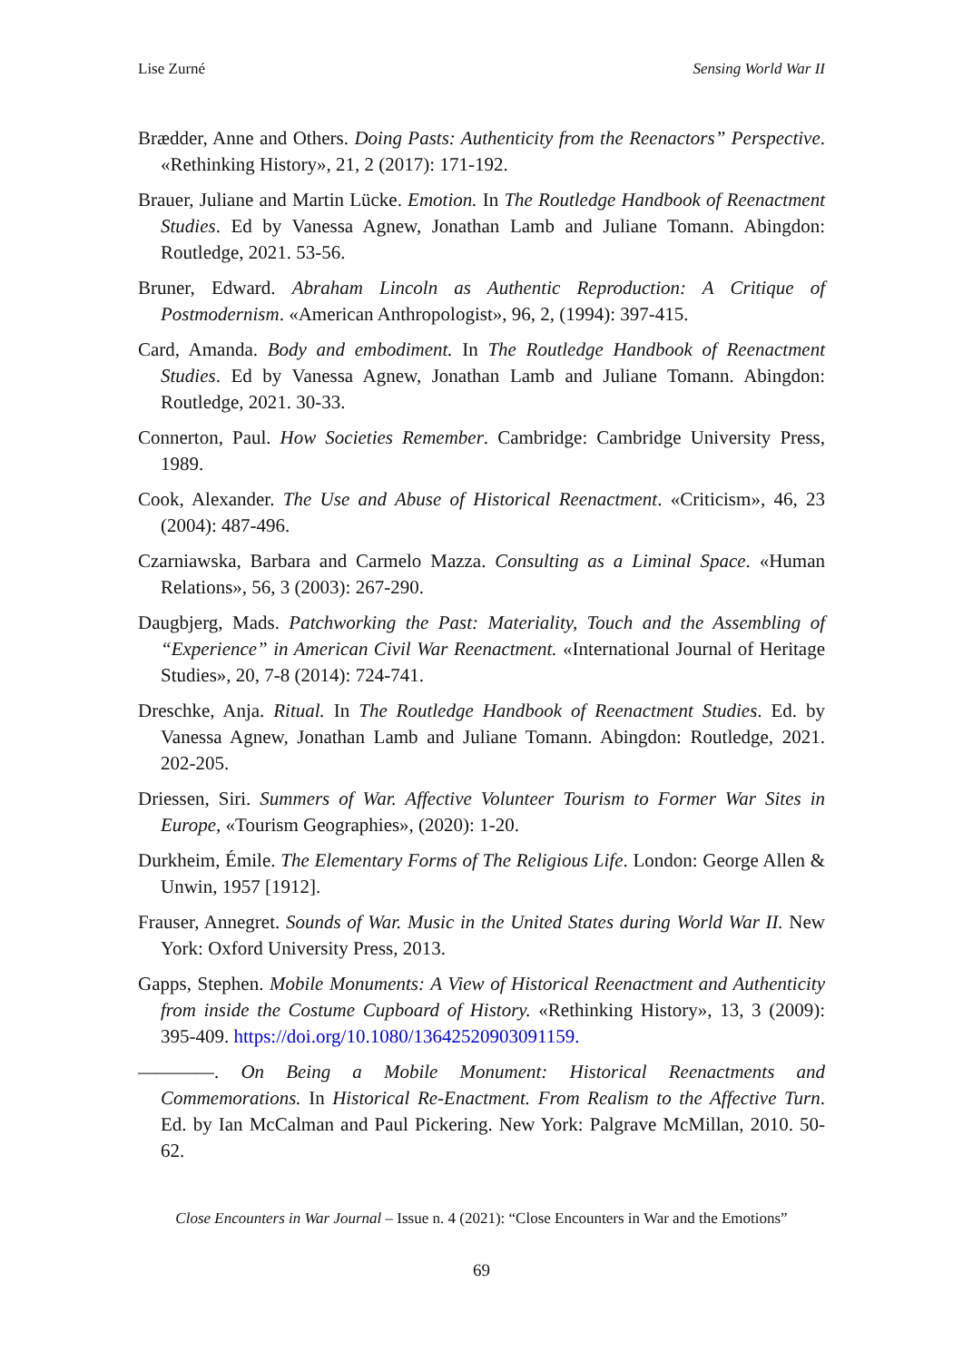Lise Zurné Sensing World War II
Brædder, Anne and Others. Doing Pasts: Authenticity from the Reenactors” Perspective. «Rethinking History», 21, 2 (2017): 171-192.
Brauer, Juliane and Martin Lücke. Emotion. In The Routledge Handbook of Reenactment Studies. Ed by Vanessa Agnew, Jonathan Lamb and Juliane Tomann. Abingdon: Routledge, 2021. 53-56.
Bruner, Edward. Abraham Lincoln as Authentic Reproduction: A Critique of Postmodernism. «American Anthropologist», 96, 2, (1994): 397-415.
Card, Amanda. Body and embodiment. In The Routledge Handbook of Reenactment Studies. Ed by Vanessa Agnew, Jonathan Lamb and Juliane Tomann. Abingdon: Routledge, 2021. 30-33.
Connerton, Paul. How Societies Remember. Cambridge: Cambridge University Press, 1989.
Cook, Alexander. The Use and Abuse of Historical Reenactment. «Criticism», 46, 23 (2004): 487-496.
Czarniawska, Barbara and Carmelo Mazza. Consulting as a Liminal Space. «Human Relations», 56, 3 (2003): 267-290.
Daugbjerg, Mads. Patchworking the Past: Materiality, Touch and the Assembling of “Experience” in American Civil War Reenactment. «International Journal of Heritage Studies», 20, 7-8 (2014): 724-741.
Dreschke, Anja. Ritual. In The Routledge Handbook of Reenactment Studies. Ed. by Vanessa Agnew, Jonathan Lamb and Juliane Tomann. Abingdon: Routledge, 2021. 202-205.
Driessen, Siri. Summers of War. Affective Volunteer Tourism to Former War Sites in Europe, «Tourism Geographies», (2020): 1-20.
Durkheim, Émile. The Elementary Forms of The Religious Life. London: George Allen & Unwin, 1957 [1912].
Frauser, Annegret. Sounds of War. Music in the United States during World War II. New York: Oxford University Press, 2013.
Gapps, Stephen. Mobile Monuments: A View of Historical Reenactment and Authenticity from inside the Costume Cupboard of History. «Rethinking History», 13, 3 (2009): 395-409. https://doi.org/10.1080/13642520903091159.
————. On Being a Mobile Monument: Historical Reenactments and Commemorations. In Historical Re-Enactment. From Realism to the Affective Turn. Ed. by Ian McCalman and Paul Pickering. New York: Palgrave McMillan, 2010. 50-62.
Close Encounters in War Journal – Issue n. 4 (2021): “Close Encounters in War and the Emotions”
69